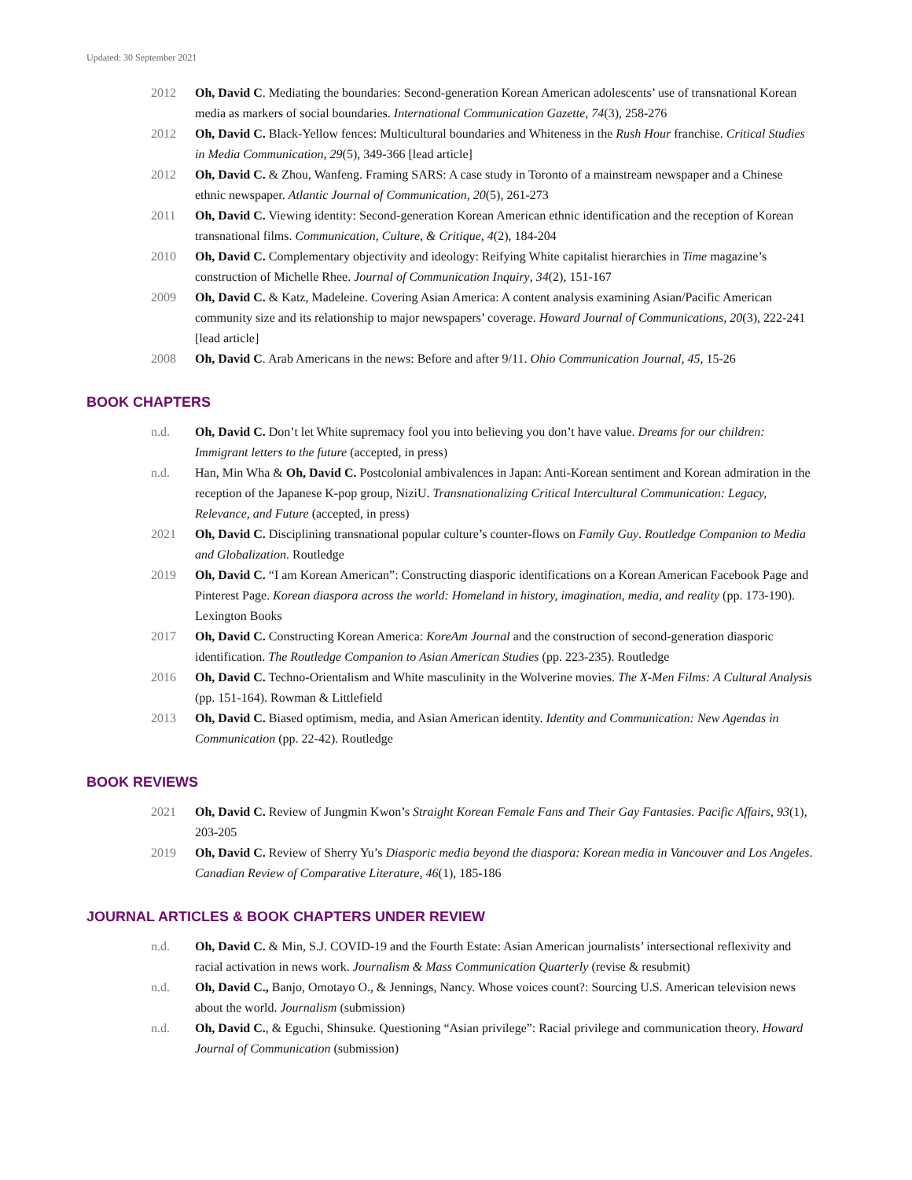Updated: 30 September 2021
2012 Oh, David C. Mediating the boundaries: Second-generation Korean American adolescents’ use of transnational Korean media as markers of social boundaries. International Communication Gazette, 74(3), 258-276
2012 Oh, David C. Black-Yellow fences: Multicultural boundaries and Whiteness in the Rush Hour franchise. Critical Studies in Media Communication, 29(5), 349-366 [lead article]
2012 Oh, David C. & Zhou, Wanfeng. Framing SARS: A case study in Toronto of a mainstream newspaper and a Chinese ethnic newspaper. Atlantic Journal of Communication, 20(5), 261-273
2011 Oh, David C. Viewing identity: Second-generation Korean American ethnic identification and the reception of Korean transnational films. Communication, Culture, & Critique, 4(2), 184-204
2010 Oh, David C. Complementary objectivity and ideology: Reifying White capitalist hierarchies in Time magazine’s construction of Michelle Rhee. Journal of Communication Inquiry, 34(2), 151-167
2009 Oh, David C. & Katz, Madeleine. Covering Asian America: A content analysis examining Asian/Pacific American community size and its relationship to major newspapers’ coverage. Howard Journal of Communications, 20(3), 222-241 [lead article]
2008 Oh, David C. Arab Americans in the news: Before and after 9/11. Ohio Communication Journal, 45, 15-26
BOOK CHAPTERS
n.d. Oh, David C. Don’t let White supremacy fool you into believing you don’t have value. Dreams for our children: Immigrant letters to the future (accepted, in press)
n.d. Han, Min Wha & Oh, David C. Postcolonial ambivalences in Japan: Anti-Korean sentiment and Korean admiration in the reception of the Japanese K-pop group, NiziU. Transnationalizing Critical Intercultural Communication: Legacy, Relevance, and Future (accepted, in press)
2021 Oh, David C. Disciplining transnational popular culture’s counter-flows on Family Guy. Routledge Companion to Media and Globalization. Routledge
2019 Oh, David C. “I am Korean American”: Constructing diasporic identifications on a Korean American Facebook Page and Pinterest Page. Korean diaspora across the world: Homeland in history, imagination, media, and reality (pp. 173-190). Lexington Books
2017 Oh, David C. Constructing Korean America: KoreAm Journal and the construction of second-generation diasporic identification. The Routledge Companion to Asian American Studies (pp. 223-235). Routledge
2016 Oh, David C. Techno-Orientalism and White masculinity in the Wolverine movies. The X-Men Films: A Cultural Analysis (pp. 151-164). Rowman & Littlefield
2013 Oh, David C. Biased optimism, media, and Asian American identity. Identity and Communication: New Agendas in Communication (pp. 22-42). Routledge
BOOK REVIEWS
2021 Oh, David C. Review of Jungmin Kwon’s Straight Korean Female Fans and Their Gay Fantasies. Pacific Affairs, 93(1), 203-205
2019 Oh, David C. Review of Sherry Yu’s Diasporic media beyond the diaspora: Korean media in Vancouver and Los Angeles. Canadian Review of Comparative Literature, 46(1), 185-186
JOURNAL ARTICLES & BOOK CHAPTERS UNDER REVIEW
n.d. Oh, David C. & Min, S.J. COVID-19 and the Fourth Estate: Asian American journalists’ intersectional reflexivity and racial activation in news work. Journalism & Mass Communication Quarterly (revise & resubmit)
n.d. Oh, David C., Banjo, Omotayo O., & Jennings, Nancy. Whose voices count?: Sourcing U.S. American television news about the world. Journalism (submission)
n.d. Oh, David C., & Eguchi, Shinsuke. Questioning “Asian privilege”: Racial privilege and communication theory. Howard Journal of Communication (submission)